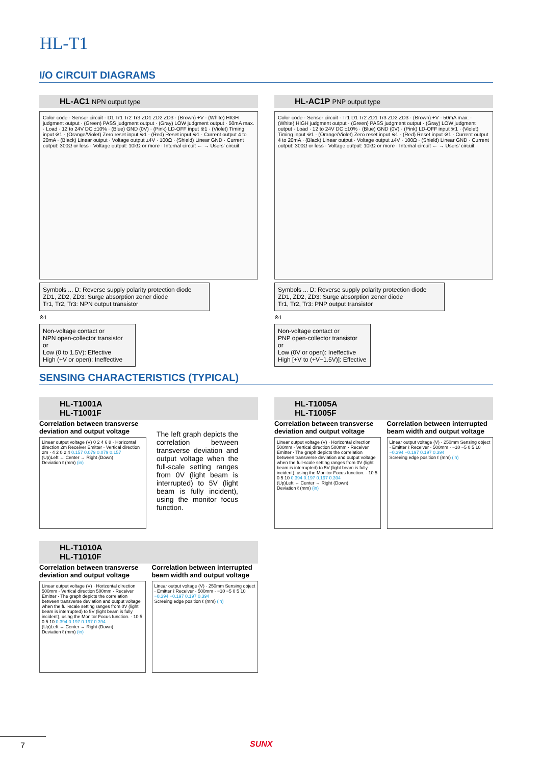HL-T1
I/O CIRCUIT DIAGRAMS
HL-AC1 NPN output type
Color code · Sensor circuit · D1 Tr1 Tr2 Tr3 ZD1 ZD2 ZD3 · (Brown) +V · (White) HIGH judgment output · (Green) PASS judgment output · (Gray) LOW judgment output · 50mA max. · Load · 12 to 24V DC ±10% · (Blue) GND (0V) · (Pink) LD-OFF input ※1 · (Violet) Timing input ※1 · (Orange/Violet) Zero reset input ※1 · (Red) Reset input ※1 · Current output 4 to 20mA · (Black) Linear output · Voltage output ±4V · 100Ω · (Shield) Linear GND · Current output: 300Ω or less · Voltage output: 10kΩ or more · Internal circuit ← → Users' circuit
Symbols ... D: Reverse supply polarity protection diode
ZD1, ZD2, ZD3: Surge absorption zener diode
Tr1, Tr2, Tr3: NPN output transistor
※1
Non-voltage contact or
NPN open-collector transistor
or
Low (0 to 1.5V): Effective
High (+V or open): Ineffective
HL-AC1P PNP output type
Color code · Sensor circuit · Tr1 D1 Tr2 ZD1 Tr3 ZD2 ZD3 · (Brown) +V · 50mA max. · (White) HIGH judgment output · (Green) PASS judgment output · (Gray) LOW judgment output · Load · 12 to 24V DC ±10% · (Blue) GND (0V) · (Pink) LD-OFF input ※1 · (Violet) Timing input ※1 · (Orange/Violet) Zero reset input ※1 · (Red) Reset input ※1 · Current output 4 to 20mA · (Black) Linear output · Voltage output ±4V · 100Ω · (Shield) Linear GND · Current output: 300Ω or less · Voltage output: 10kΩ or more · Internal circuit ← → Users' circuit
Symbols ... D: Reverse supply polarity protection diode
ZD1, ZD2, ZD3: Surge absorption zener diode
Tr1, Tr2, Tr3: PNP output transistor
※1
Non-voltage contact or
PNP open-collector transistor
or
Low (0V or open): Ineffective
High [+V to (+V−1.5V)]: Effective
SENSING CHARACTERISTICS (TYPICAL)
HL-T1001A
HL-T1001F
Correlation between transverse deviation and output voltage
Linear output voltage (V) 0 2 4 6 8 · Horizontal direction 2m Receiver Emitter · Vertical direction 2m · 4 2 0 2 4 0.157 0.079 0.079 0.157
(Up)Left ← Center → Right (Down)
Deviation ℓ (mm) (in)
The left graph depicts the correlation between transverse deviation and output voltage when the full-scale setting ranges from 0V (light beam is interrupted) to 5V (light beam is fully incident), using the monitor focus function.
HL-T1010A
HL-T1010F
Correlation between transverse deviation and output voltage
Linear output voltage (V) · Horizontal direction 500mm · Vertical direction 500mm · Receiver Emitter · The graph depicts the correlation between transverse deviation and output voltage when the full-scale setting ranges from 0V (light beam is interrupted) to 5V (light beam is fully incident), using the Monitor Focus function. · 10 5 0 5 10 0.394 0.197 0.197 0.394
(Up)Left ← Center → Right (Down)
Deviation ℓ (mm) (in)
Correlation between interrupted beam width and output voltage
Linear output voltage (V) · 250mm Sensing object · Emitter ℓ Receiver · 500mm · −10 −5 0 5 10 −0.394 −0.197 0.197 0.394
Screeing edge position ℓ (mm) (in)
HL-T1005A
HL-T1005F
Correlation between transverse deviation and output voltage
Linear output voltage (V) · Horizontal direction 500mm · Vertical direction 500mm · Receiver Emitter · The graph depicts the correlation between transverse deviation and output voltage when the full-scale setting ranges from 0V (light beam is interrupted) to 5V (light beam is fully incident), using the Monitor Focus function. · 10 5 0 5 10 0.394 0.197 0.197 0.394
(Up)Left ← Center → Right (Down)
Deviation ℓ (mm) (in)
Correlation between interrupted beam width and output voltage
Linear output voltage (V) · 250mm Sensing object · Emitter ℓ Receiver · 500mm · −10 −5 0 5 10 −0.394 −0.197 0.197 0.394
Screeing edge position ℓ (mm) (in)
7 SUNX